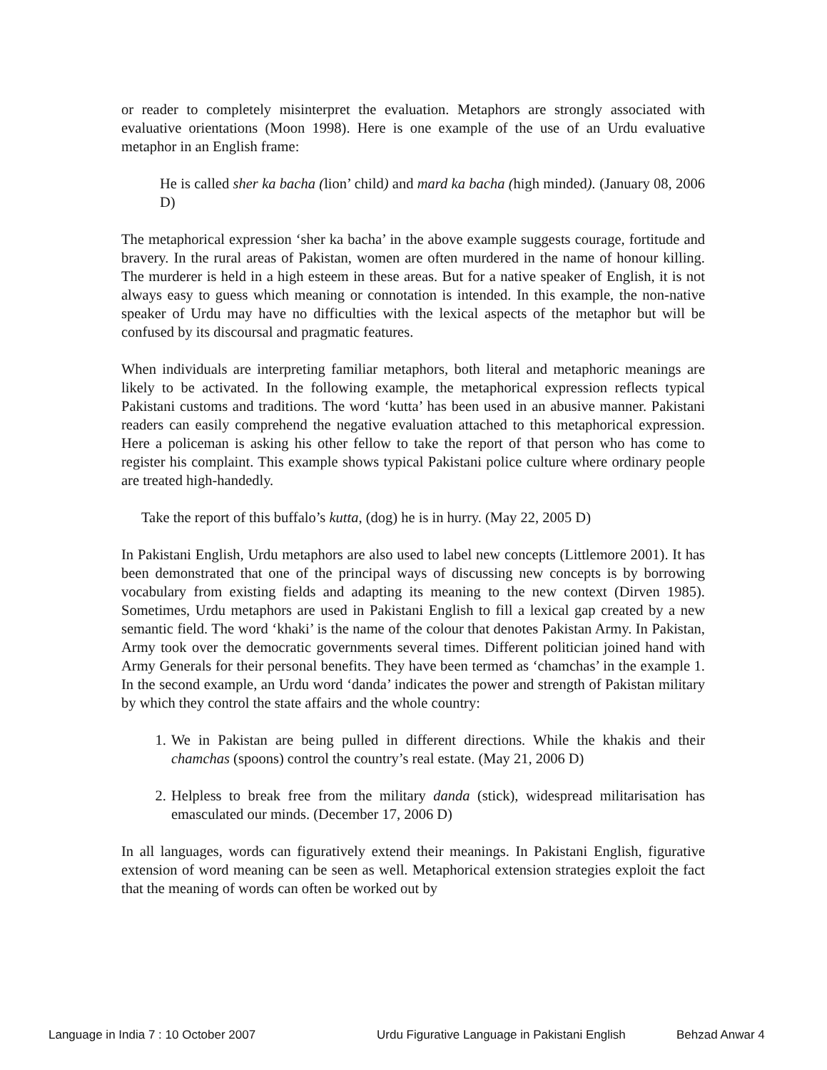or reader to completely misinterpret the evaluation. Metaphors are strongly associated with evaluative orientations (Moon 1998). Here is one example of the use of an Urdu evaluative metaphor in an English frame:
He is called sher ka bacha (lion’ child) and mard ka bacha (high minded). (January 08, 2006 D)
The metaphorical expression ‘sher ka bacha’ in the above example suggests courage, fortitude and bravery. In the rural areas of Pakistan, women are often murdered in the name of honour killing. The murderer is held in a high esteem in these areas. But for a native speaker of English, it is not always easy to guess which meaning or connotation is intended. In this example, the non-native speaker of Urdu may have no difficulties with the lexical aspects of the metaphor but will be confused by its discoursal and pragmatic features.
When individuals are interpreting familiar metaphors, both literal and metaphoric meanings are likely to be activated. In the following example, the metaphorical expression reflects typical Pakistani customs and traditions. The word ‘kutta’ has been used in an abusive manner. Pakistani readers can easily comprehend the negative evaluation attached to this metaphorical expression. Here a policeman is asking his other fellow to take the report of that person who has come to register his complaint. This example shows typical Pakistani police culture where ordinary people are treated high-handedly.
Take the report of this buffalo’s kutta, (dog) he is in hurry. (May 22, 2005 D)
In Pakistani English, Urdu metaphors are also used to label new concepts (Littlemore 2001). It has been demonstrated that one of the principal ways of discussing new concepts is by borrowing vocabulary from existing fields and adapting its meaning to the new context (Dirven 1985). Sometimes, Urdu metaphors are used in Pakistani English to fill a lexical gap created by a new semantic field. The word ‘khaki’ is the name of the colour that denotes Pakistan Army. In Pakistan, Army took over the democratic governments several times. Different politician joined hand with Army Generals for their personal benefits. They have been termed as ‘chamchas’ in the example 1. In the second example, an Urdu word ‘danda’ indicates the power and strength of Pakistan military by which they control the state affairs and the whole country:
1. We in Pakistan are being pulled in different directions. While the khakis and their chamchas (spoons) control the country’s real estate. (May 21, 2006 D)
2. Helpless to break free from the military danda (stick), widespread militarisation has emasculated our minds. (December 17, 2006 D)
In all languages, words can figuratively extend their meanings. In Pakistani English, figurative extension of word meaning can be seen as well. Metaphorical extension strategies exploit the fact that the meaning of words can often be worked out by
Language in India 7 : 10 October 2007 Urdu Figurative Language in Pakistani English Behzad Anwar 4